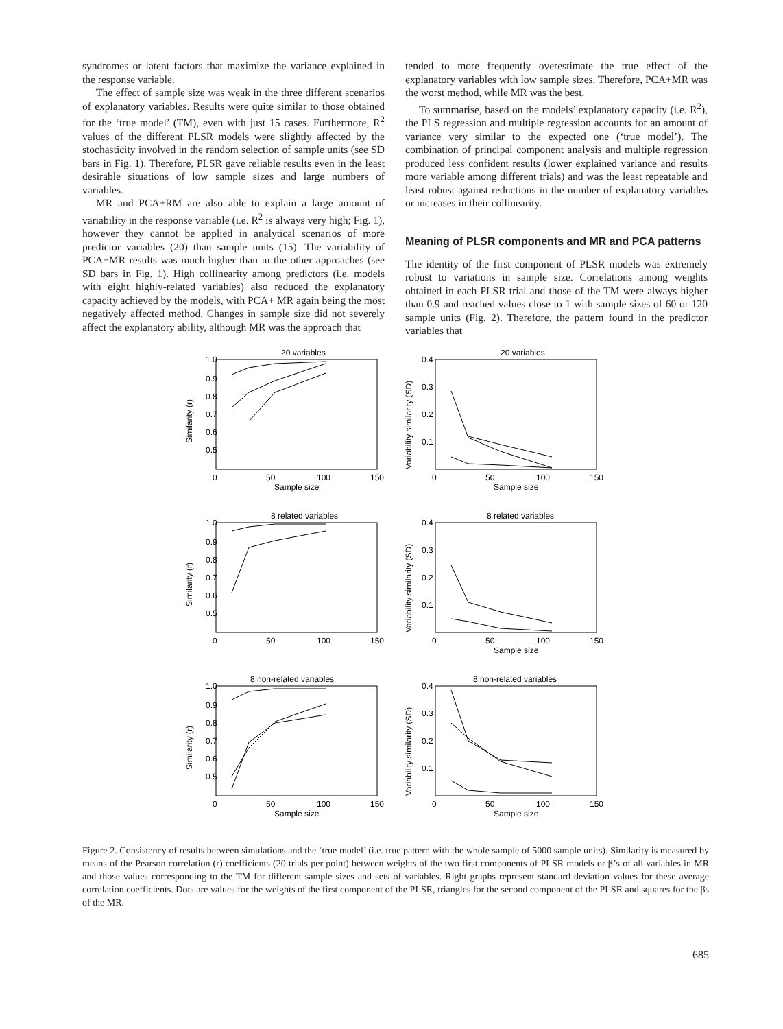syndromes or latent factors that maximize the variance explained in the response variable.
The effect of sample size was weak in the three different scenarios of explanatory variables. Results were quite similar to those obtained for the ‘true model’ (TM), even with just 15 cases. Furthermore, R<sup>2</sup> values of the different PLSR models were slightly affected by the stochasticity involved in the random selection of sample units (see SD bars in Fig. 1). Therefore, PLSR gave reliable results even in the least desirable situations of low sample sizes and large numbers of variables.
MR and PCA+RM are also able to explain a large amount of variability in the response variable (i.e. R<sup>2</sup> is always very high; Fig. 1), however they cannot be applied in analytical scenarios of more predictor variables (20) than sample units (15). The variability of PCA+MR results was much higher than in the other approaches (see SD bars in Fig. 1). High collinearity among predictors (i.e. models with eight highly-related variables) also reduced the explanatory capacity achieved by the models, with PCA+ MR again being the most negatively affected method. Changes in sample size did not severely affect the explanatory ability, although MR was the approach that
tended to more frequently overestimate the true effect of the explanatory variables with low sample sizes. Therefore, PCA+MR was the worst method, while MR was the best.
To summarise, based on the models’ explanatory capacity (i.e. R<sup>2</sup>), the PLS regression and multiple regression accounts for an amount of variance very similar to the expected one (‘true model’). The combination of principal component analysis and multiple regression produced less confident results (lower explained variance and results more variable among different trials) and was the least repeatable and least robust against reductions in the number of explanatory variables or increases in their collinearity.
Meaning of PLSR components and MR and PCA patterns
The identity of the first component of PLSR models was extremely robust to variations in sample size. Correlations among weights obtained in each PLSR trial and those of the TM were always higher than 0.9 and reached values close to 1 with sample sizes of 60 or 120 sample units (Fig. 2). Therefore, the pattern found in the predictor variables that
20 variables
1.0
0.9
0.8
0.7
0.6
0.5
0
50
100
150
Sample size
Similarity (r)
20 variables
0.4
0.3
0.2
0.1
0
50
100
150
Sample size
Variability similarity (SD)
8 related variables
1.0
0.9
0.8
0.7
0.6
0.5
0
50
100
150
Similarity (r)
8 related variables
0.4
0.3
0.2
0.1
0
50
100
150
Sample size
Variability similarity (SD)
8 non-related variables
1.0
0.9
0.8
0.7
0.6
0.5
0
50
100
150
Sample size
Similarity (r)
8 non-related variables
0.4
0.3
0.2
0.1
0
50
100
150
Sample size
Variability similarity (SD)
Figure 2. Consistency of results between simulations and the ‘true model’ (i.e. true pattern with the whole sample of 5000 sample units). Similarity is measured by means of the Pearson correlation (r) coefficients (20 trials per point) between weights of the two first components of PLSR models or β’s of all variables in MR and those values corresponding to the TM for different sample sizes and sets of variables. Right graphs represent standard deviation values for these average correlation coefficients. Dots are values for the weights of the first component of the PLSR, triangles for the second component of the PLSR and squares for the βs of the MR.
685